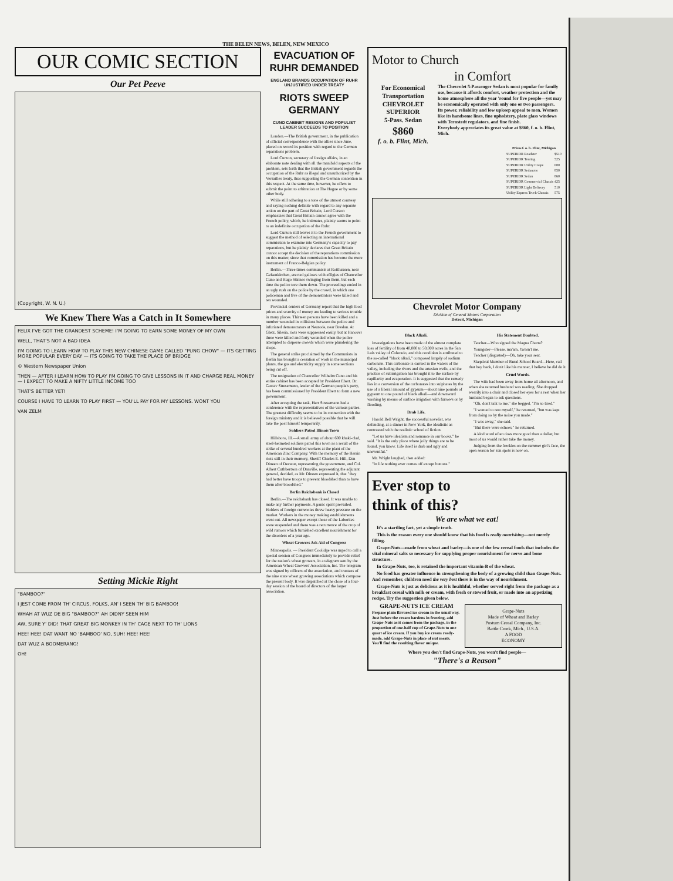THE BELEN NEWS, BELEN, NEW MEXICO
OUR COMIC SECTION
Our Pet Peeve
(Copyright, W. N. U.)
We Knew There Was a Catch in It Somewhere
FELIX I'VE GOT THE GRANDEST SCHEME! I'M GOING TO EARN SOME MONEY OF MY OWN
WELL, THAT'S NOT A BAD IDEA
I'M GOING TO LEARN HOW TO PLAY THIS NEW CHINESE GAME CALLED "PUNG CHOW" — ITS GETTING MORE POPULAR EVERY DAY — ITS GOING TO TAKE THE PLACE OF BRIDGE
© Western Newspaper Union
THEN — AFTER I LEARN HOW TO PLAY I'M GOING TO GIVE LESSONS IN IT AND CHARGE REAL MONEY — I EXPECT TO MAKE A NIFTY LITTLE INCOME TOO
THAT'S BETTER YET!
COURSE I HAVE TO LEARN TO PLAY FIRST — YOU'LL PAY FOR MY LESSONS. WONT YOU
VAN ZELM
Setting Mickie Right
"BAMBOO?"
I JEST COME FROM TH' CIRCUS, FOLKS, AN' I SEEN TH' BIG BAMBOO!
WHAH AT WUZ DE BIG "BAMBOO?" AH DIDNY SEEN HIM
AW, SURE Y' DID! THAT GREAT BIG MONKEY IN TH' CAGE NEXT TO TH' LIONS
HEE! HEE! DAT WANT NO 'BAMBOO' NO, SUH! HEE! HEE!
DAT WUZ A BOOMERANG!
OH!
EVACUATION OF RUHR DEMANDED
ENGLAND BRANDS OCCUPATION OF RUHR UNJUSTIFIED UNDER TREATY
RIOTS SWEEP GERMANY
CUNO CABINET RESIGNS AND POPULIST LEADER SUCCEEDS TO POSITION
London.—The British government, in the publication of official correspondence with the allies since June, placed on record its position with regard to the German reparations problem.
Lord Curzon, secretary of foreign affairs, in an elaborate note dealing with all the manifold aspects of the problem, sets forth that the British government regards the occupation of the Ruhr as illegal and unauthorized by the Versailles treaty, thus supporting the German contention in this respect. At the same time, however, he offers to submit the point to arbitration at The Hague or by some other body.
While still adhering to a tone of the utmost courtesy and saying nothing definite with regard to any separate action on the part of Great Britain, Lord Curzon emphasizes that Great Britain cannot agree with the French policy, which, he intimates, plainly seems to point to an indefinite occupation of the Ruhr.
Lord Curzon still leaves it to the French government to suggest the method of selecting an international commission to examine into Germany's capacity to pay reparations, but he plainly declares that Great Britain cannot accept the decision of the reparations commission on this matter, since that commission has become the mere instrument of Franco-Belgian policy.
Berlin.—Three times communists at Rotthausen, near Gelsenkirchen, erected gallows with effigies of Chancellor Cuno and Hugo Stinnes swinging from them, but each time the police tore them down. The proceedings ended in an ugly rush on the police by the crowd, in which one policeman and five of the demonstrators were killed and ten wounded.
Provincial centers of Germany report that the high food prices and scarcity of money are leading to serious trouble in many places. Thirteen persons have been killed and a number wounded in collisions between the police and infuriated demonstrators at Neurode, near Breslau. At Gletz, Silesia, riots were suppressed easily, but at Hanover three were killed and forty wounded when the police attempted to disperse crowds which were plundering the shops.
The general strike proclaimed by the Communists in Berlin has brought a cessation of work in the municipal plants, the gas and electricity supply in some sections being cut off.
The resignation of Chancellor Wilhelm Cuno and his entire cabinet has been accepted by President Ebert. Dr. Gustav Stresemann, leader of the German people's party, has been commissioned by President Ebert to form a new government.
After accepting the task, Herr Stresemann had a conference with the representatives of the various parties. The greatest difficulty seems to be in connection with the foreign ministry and it is believed possible that he will take the post himself temporarily.
Soldiers Patrol Illinois Town
Hillsboro, Ill.—A small army of about 600 khaki-clad, steel-helmeted soldiers patrol this town as a result of the strike of several hundred workers at the plant of the American Zinc Company. With the memory of the Herrin riots still in their memory, Sheriff Charles E. Hill, Dan Dineen of Decatur, representing the government, and Col. Albert Cuthbertson of Danville, representing the adjutant general, decided, as Mr. Dineen expressed it, that "they had better have troops to prevent bloodshed than to have them after bloodshed."
Berlin Reichsbank is Closed
Berlin.—The reichsbank has closed. It was unable to make any further payments. A panic spirit prevailed. Holders of foreign currencies threw heavy pressure on the market. Workers in the money making establishments went out. All newspaper except those of the Laborites were suspended and there was a recurrence of the crop of wild rumors which furnished excellent nourishment for the disorders of a year ago.
Wheat Growers Ask Aid of Congress
Minneapolis. — President Coolidge was urged to call a special session of Congress immediately to provide relief for the nation's wheat growers, in a telegram sent by the American Wheat Growers' Association, Inc. The telegram was signed by officers of the association, and trustees of the nine state wheat growing associations which compose the present body. It was dispatched at the close of a four-day session of the board of directors of the larger association.
Motor to Church
in Comfort
For Economical Transportation
CHEVROLET
SUPERIOR
5-Pass. Sedan
$860
f. o. b. Flint, Mich.
The Chevrolet 5-Passenger Sedan is most popular for family use, because it affords comfort, weather protection and the home atmosphere all the year 'round for five people—yet may be economically operated with only one or two passengers.
Its power, reliability and low upkeep appeal to men. Women like its handsome lines, fine upholstery, plate glass windows with Ternstedt regulators, and fine finish.
Everybody appreciates its great value at $860, f. o. b. Flint, Mich.
| Prices f. o. b. Flint, Michigan | |
| --- | --- |
| SUPERIOR Roadster | $510 |
| SUPERIOR Touring | 525 |
| SUPERIOR Utility Coupe | 680 |
| SUPERIOR Sedanette | 850 |
| SUPERIOR Sedan | 860 |
| SUPERIOR Commercial Chassis | 425 |
| SUPERIOR Light Delivery | 510 |
| Utility Express Truck Chassis | 575 |
Chevrolet Motor Company
Division of General Motors Corporation
Detroit, Michigan
Black Alkali.
Investigations have been made of the almost complete loss of fertility of from 40,000 to 50,000 acres in the San Luis valley of Colorado, and this condition is attributed to the so-called "black alkali," composed largely of sodium carbonate. This carbonate is carried in the waters of the valley, including the rivers and the artesian wells, and the practice of subirrigation has brought it to the surface by capillarity and evaporation. It is suggested that the remedy lies in a conversion of the carbonates into sulphates by the use of a liberal amount of gypsum—about nine pounds of gypsum to one pound of black alkali—and downward washing by means of surface irrigation with furrows or by flooding.
Drab Life.
Harold Bell Wright, the successful novelist, was defending, at a dinner in New York, the idealistic as contrasted with the realistic school of fiction.
"Let us have idealism and romance in our books," he said. "It is the only place where jolly things are to be found, you know. Life itself is drab and ugly and uneventful."
Mr. Wright laughed, then added:
"In life nothing ever comes off except buttons."
His Statement Doubted.
Teacher—Who signed the Magna Charta?
Youngster—Please, ma'am, 'twasn't me.
Teacher (disgusted)—Oh, take your seat.
Skeptical Member of Rural School Board—Here, call that boy back, I don't like his manner, I believe he did do it.
Cruel Words.
The wife had been away from home all afternoon, and when she returned husband was reading. She dropped wearily into a chair and closed her eyes for a rest when her husband began to ask questions.
"Oh, don't talk to me," she begged, "I'm so tired."
"I wanted to rest myself," he returned, "but was kept from doing so by the noise you made."
"I was away," she said.
"But there were echoes," he returned.
A kind word often does more good than a dollar, but most of us would rather take the money.
Judging from the freckles on the summer girl's face, the open season for sun spots is now on.
Ever stop to
think of this?
We are what we eat!
It's a startling fact, yet a simple truth.
This is the reason every one should know that his food is really nourishing—not merely filling.
Grape-Nuts—made from wheat and barley—is one of the few cereal foods that includes the vital mineral salts so necessary for supplying proper nourishment for nerve and bone structure.
In Grape-Nuts, too, is retained the important vitamin-B of the wheat.
No food has greater influence in strengthening the body of a growing child than Grape-Nuts. And remember, children need the very best there is in the way of nourishment.
Grape-Nuts is just as delicious as it is healthful, whether served right from the package as a breakfast cereal with milk or cream, with fresh or stewed fruit, or made into an appetizing recipe. Try the suggestion given below.
GRAPE-NUTS ICE CREAM
Prepare plain flavored ice cream in the usual way. Just before the cream hardens in freezing, add Grape-Nuts as it comes from the package, in the proportion of one-half cup of Grape-Nuts to one quart of ice cream. If you buy ice cream ready-made, add Grape-Nuts in place of nut meats. You'll find the resulting flavor unique.
Grape-Nuts
Made of Wheat and Barley
Postum Cereal Company, Inc.
Battle Creek, Mich., U.S.A.
A FOOD
ECONOMY
Where you don't find Grape-Nuts, you won't find people—
"There's a Reason"